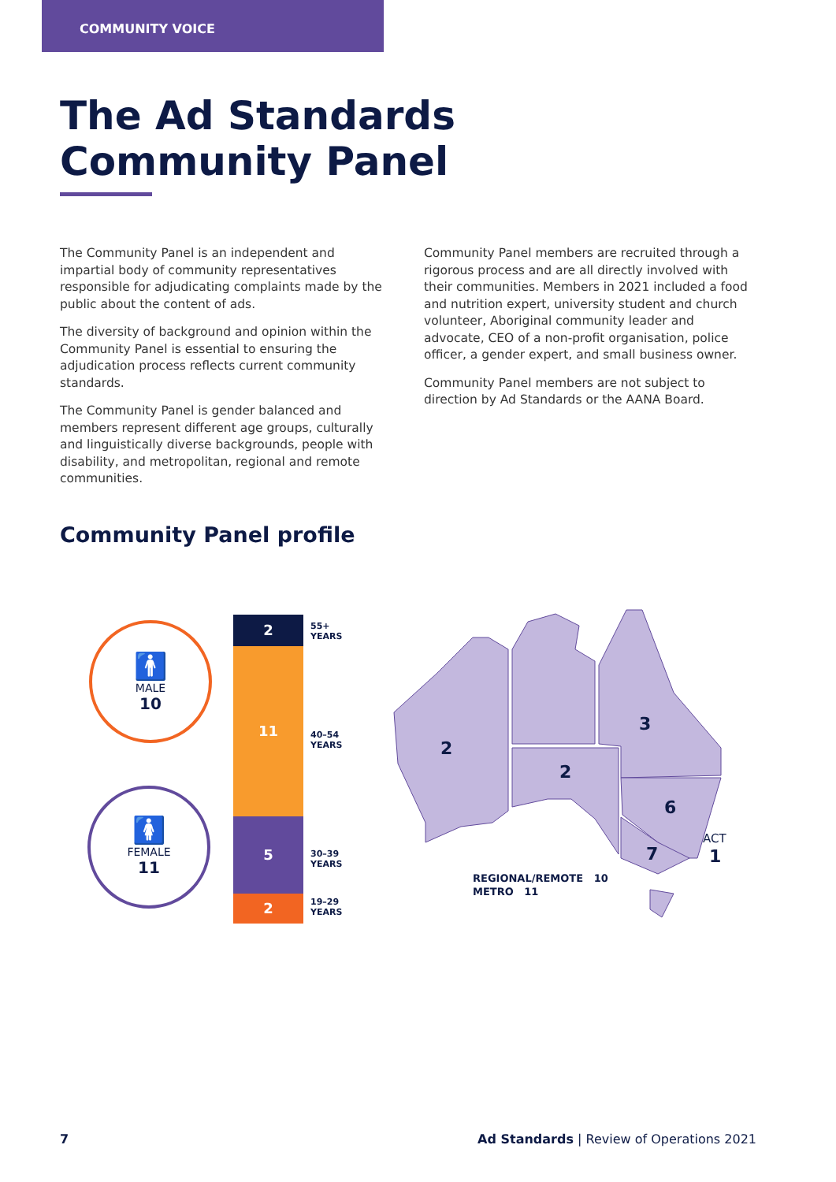COMMUNITY VOICE
The Ad Standards
Community Panel
The Community Panel is an independent and impartial body of community representatives responsible for adjudicating complaints made by the public about the content of ads.
The diversity of background and opinion within the Community Panel is essential to ensuring the adjudication process reflects current community standards.
The Community Panel is gender balanced and members represent different age groups, culturally and linguistically diverse backgrounds, people with disability, and metropolitan, regional and remote communities.
Community Panel members are recruited through a rigorous process and are all directly involved with their communities. Members in 2021 included a food and nutrition expert, university student and church volunteer, Aboriginal community leader and advocate, CEO of a non-profit organisation, police officer, a gender expert, and small business owner.
Community Panel members are not subject to direction by Ad Standards or the AANA Board.
Community Panel profile
🚹
MALE
10
🚺
FEMALE
11
2
11
5
2
55+
YEARS
40–54
YEARS
30–39
YEARS
19–29
YEARS
2
2
3
6
7
1
ACT
REGIONAL/REMOTE 10
METRO 11
7 Ad Standards | Review of Operations 2021